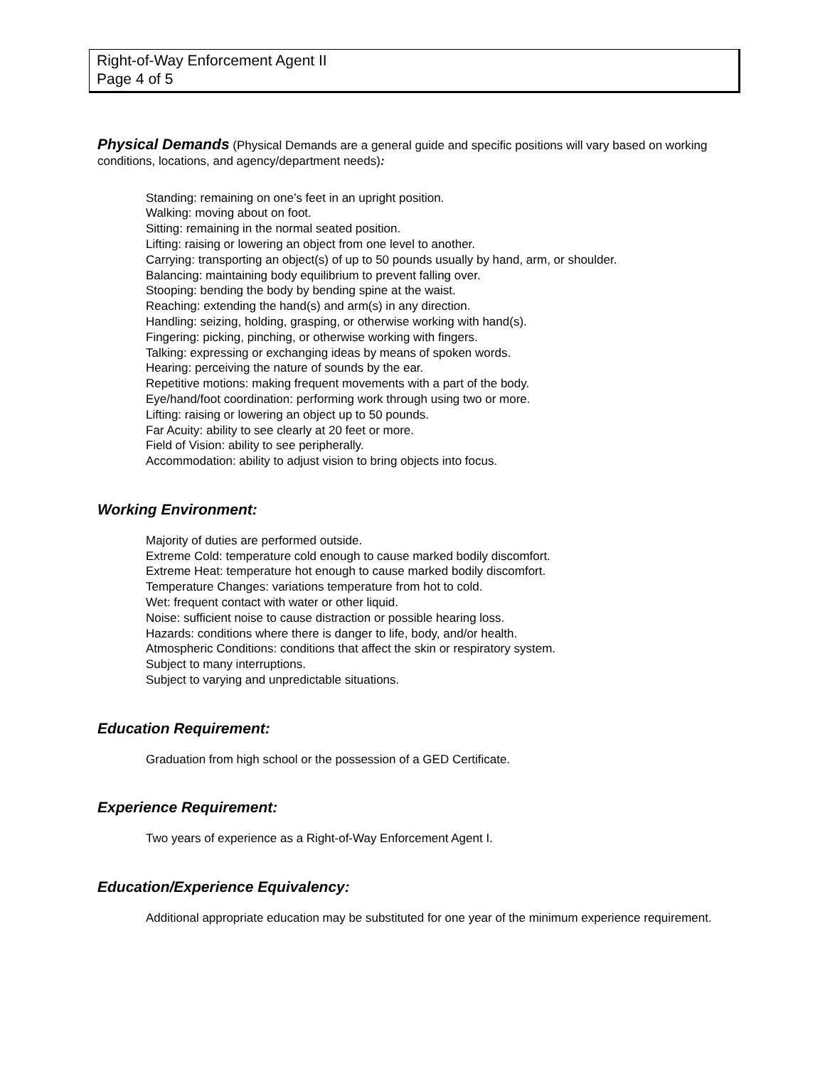Right-of-Way Enforcement Agent II
Page 4 of 5
Physical Demands (Physical Demands are a general guide and specific positions will vary based on working conditions, locations, and agency/department needs):
Standing: remaining on one’s feet in an upright position.
Walking: moving about on foot.
Sitting: remaining in the normal seated position.
Lifting: raising or lowering an object from one level to another.
Carrying: transporting an object(s) of up to 50 pounds usually by hand, arm, or shoulder.
Balancing: maintaining body equilibrium to prevent falling over.
Stooping: bending the body by bending spine at the waist.
Reaching: extending the hand(s) and arm(s) in any direction.
Handling: seizing, holding, grasping, or otherwise working with hand(s).
Fingering: picking, pinching, or otherwise working with fingers.
Talking: expressing or exchanging ideas by means of spoken words.
Hearing: perceiving the nature of sounds by the ear.
Repetitive motions: making frequent movements with a part of the body.
Eye/hand/foot coordination: performing work through using two or more.
Lifting: raising or lowering an object up to 50 pounds.
Far Acuity: ability to see clearly at 20 feet or more.
Field of Vision: ability to see peripherally.
Accommodation: ability to adjust vision to bring objects into focus.
Working Environment:
Majority of duties are performed outside.
Extreme Cold: temperature cold enough to cause marked bodily discomfort.
Extreme Heat: temperature hot enough to cause marked bodily discomfort.
Temperature Changes: variations temperature from hot to cold.
Wet: frequent contact with water or other liquid.
Noise: sufficient noise to cause distraction or possible hearing loss.
Hazards: conditions where there is danger to life, body, and/or health.
Atmospheric Conditions: conditions that affect the skin or respiratory system.
Subject to many interruptions.
Subject to varying and unpredictable situations.
Education Requirement:
Graduation from high school or the possession of a GED Certificate.
Experience Requirement:
Two years of experience as a Right-of-Way Enforcement Agent I.
Education/Experience Equivalency:
Additional appropriate education may be substituted for one year of the minimum experience requirement.